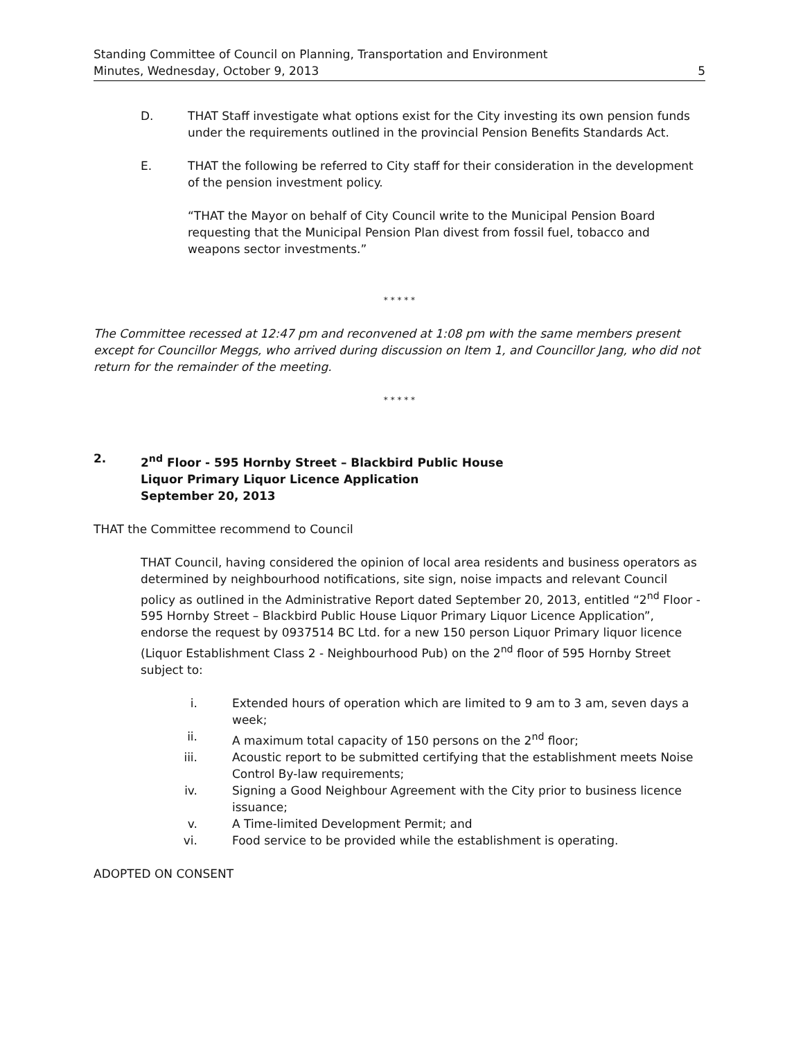Standing Committee of Council on Planning, Transportation and Environment
Minutes, Wednesday, October 9, 2013 5
D. THAT Staff investigate what options exist for the City investing its own pension funds under the requirements outlined in the provincial Pension Benefits Standards Act.
E. THAT the following be referred to City staff for their consideration in the development of the pension investment policy.
“THAT the Mayor on behalf of City Council write to the Municipal Pension Board requesting that the Municipal Pension Plan divest from fossil fuel, tobacco and weapons sector investments.”
* * * * *
The Committee recessed at 12:47 pm and reconvened at 1:08 pm with the same members present except for Councillor Meggs, who arrived during discussion on Item 1, and Councillor Jang, who did not return for the remainder of the meeting.
* * * * *
2. 2<sup>nd</sup> Floor - 595 Hornby Street – Blackbird Public House
Liquor Primary Liquor Licence Application
September 20, 2013
THAT the Committee recommend to Council
THAT Council, having considered the opinion of local area residents and business operators as determined by neighbourhood notifications, site sign, noise impacts and relevant Council policy as outlined in the Administrative Report dated September 20, 2013, entitled “2<sup>nd</sup> Floor - 595 Hornby Street – Blackbird Public House Liquor Primary Liquor Licence Application”, endorse the request by 0937514 BC Ltd. for a new 150 person Liquor Primary liquor licence (Liquor Establishment Class 2 - Neighbourhood Pub) on the 2<sup>nd</sup> floor of 595 Hornby Street subject to:
i. Extended hours of operation which are limited to 9 am to 3 am, seven days a week;
ii. A maximum total capacity of 150 persons on the 2<sup>nd</sup> floor;
iii. Acoustic report to be submitted certifying that the establishment meets Noise Control By-law requirements;
iv. Signing a Good Neighbour Agreement with the City prior to business licence issuance;
v. A Time-limited Development Permit; and
vi. Food service to be provided while the establishment is operating.
ADOPTED ON CONSENT